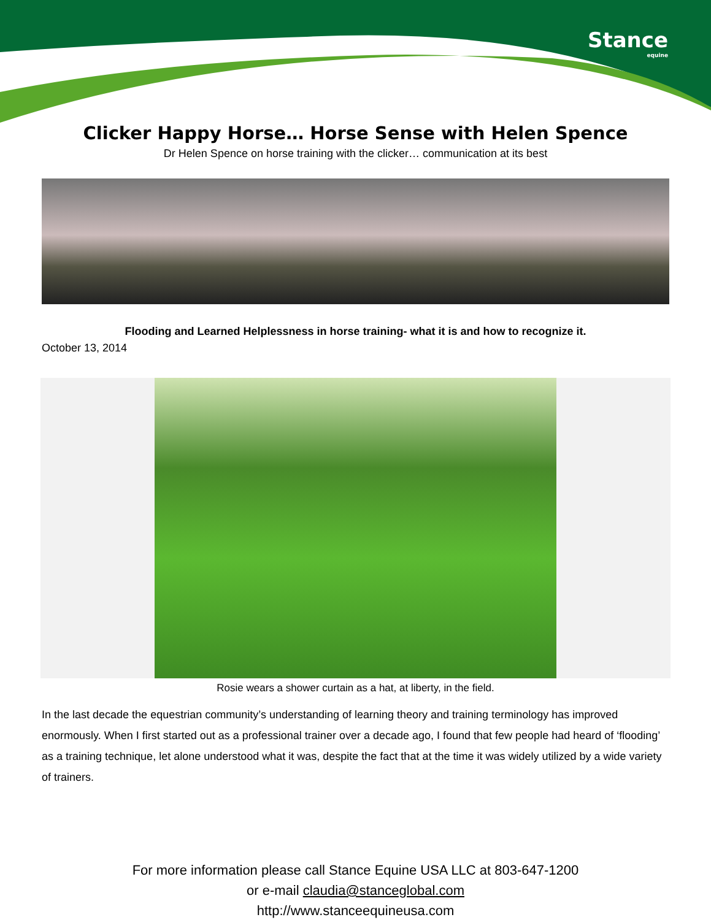Stance
equine
Clicker Happy Horse… Horse Sense with Helen Spence
Dr Helen Spence on horse training with the clicker… communication at its best
Flooding and Learned Helplessness in horse training- what it is and how to recognize it.
October 13, 2014
Rosie wears a shower curtain as a hat, at liberty, in the field.
In the last decade the equestrian community’s understanding of learning theory and training terminology has improved enormously. When I first started out as a professional trainer over a decade ago, I found that few people had heard of ‘flooding’ as a training technique, let alone understood what it was, despite the fact that at the time it was widely utilized by a wide variety of trainers.
For more information please call Stance Equine USA LLC at 803-647-1200
or e-mail claudia@stanceglobal.com
http://www.stanceequineusa.com